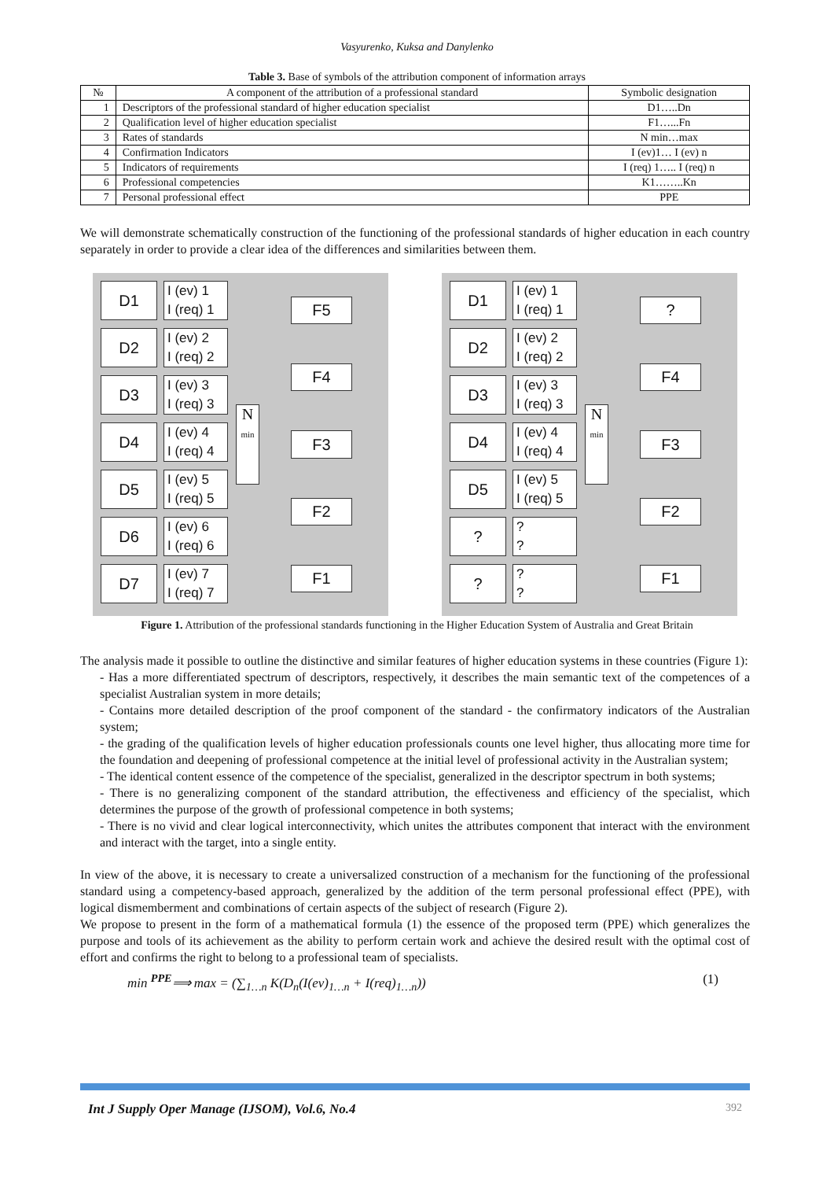Vasyurenko, Kuksa and Danylenko
Table 3. Base of symbols of the attribution component of information arrays
| № | A component of the attribution of a professional standard | Symbolic designation |
| --- | --- | --- |
| 1 | Descriptors of the professional standard of higher education specialist | D1…..Dn |
| 2 | Qualification level of higher education specialist | F1…...Fn |
| 3 | Rates of standards | N min…max |
| 4 | Confirmation Indicators | I (ev)1… I (ev) n |
| 5 | Indicators of requirements | I (req) 1….. I (req) n |
| 6 | Professional competencies | K1……..Kn |
| 7 | Personal professional effect | PPE |
We will demonstrate schematically construction of the functioning of the professional standards of higher education in each country separately in order to provide a clear idea of the differences and similarities between them.
D1
I (ev) 1
I (req) 1
D2
I (ev) 2
I (req) 2
D3
I (ev) 3
I (req) 3
D4
I (ev) 4
I (req) 4
D5
I (ev) 5
I (req) 5
D6
I (ev) 6
I (req) 6
D7
I (ev) 7
I (req) 7
N
min
F5
F4
F3
F2
F1
D1
I (ev) 1
I (req) 1
D2
I (ev) 2
I (req) 2
D3
I (ev) 3
I (req) 3
D4
I (ev) 4
I (req) 4
D5
I (ev) 5
I (req) 5
?
??
?
??
N
min
?
F4
F3
F2
F1
Figure 1. Attribution of the professional standards functioning in the Higher Education System of Australia and Great Britain
The analysis made it possible to outline the distinctive and similar features of higher education systems in these countries (Figure 1):
- Has a more differentiated spectrum of descriptors, respectively, it describes the main semantic text of the competences of a specialist Australian system in more details;
- Contains more detailed description of the proof component of the standard - the confirmatory indicators of the Australian system;
- the grading of the qualification levels of higher education professionals counts one level higher, thus allocating more time for the foundation and deepening of professional competence at the initial level of professional activity in the Australian system;
- The identical content essence of the competence of the specialist, generalized in the descriptor spectrum in both systems;
- There is no generalizing component of the standard attribution, the effectiveness and efficiency of the specialist, which determines the purpose of the growth of professional competence in both systems;
- There is no vivid and clear logical interconnectivity, which unites the attributes component that interact with the environment and interact with the target, into a single entity.
In view of the above, it is necessary to create a universalized construction of a mechanism for the functioning of the professional standard using a competency-based approach, generalized by the addition of the term personal professional effect (PPE), with logical dismemberment and combinations of certain aspects of the subject of research (Figure 2).
We propose to present in the form of a mathematical formula (1) the essence of the proposed term (PPE) which generalizes the purpose and tools of its achievement as the ability to perform certain work and achieve the desired result with the optimal cost of effort and confirms the right to belong to a professional team of specialists.
min <sup>PPE</sup>⟹ max = (∑<sub>1…n</sub> K(D<sub>n</sub>(I(ev)<sub>1…n</sub> + I(req)<sub>1…n</sub>)) (1)
Int J Supply Oper Manage (IJSOM), Vol.6, No.4 392